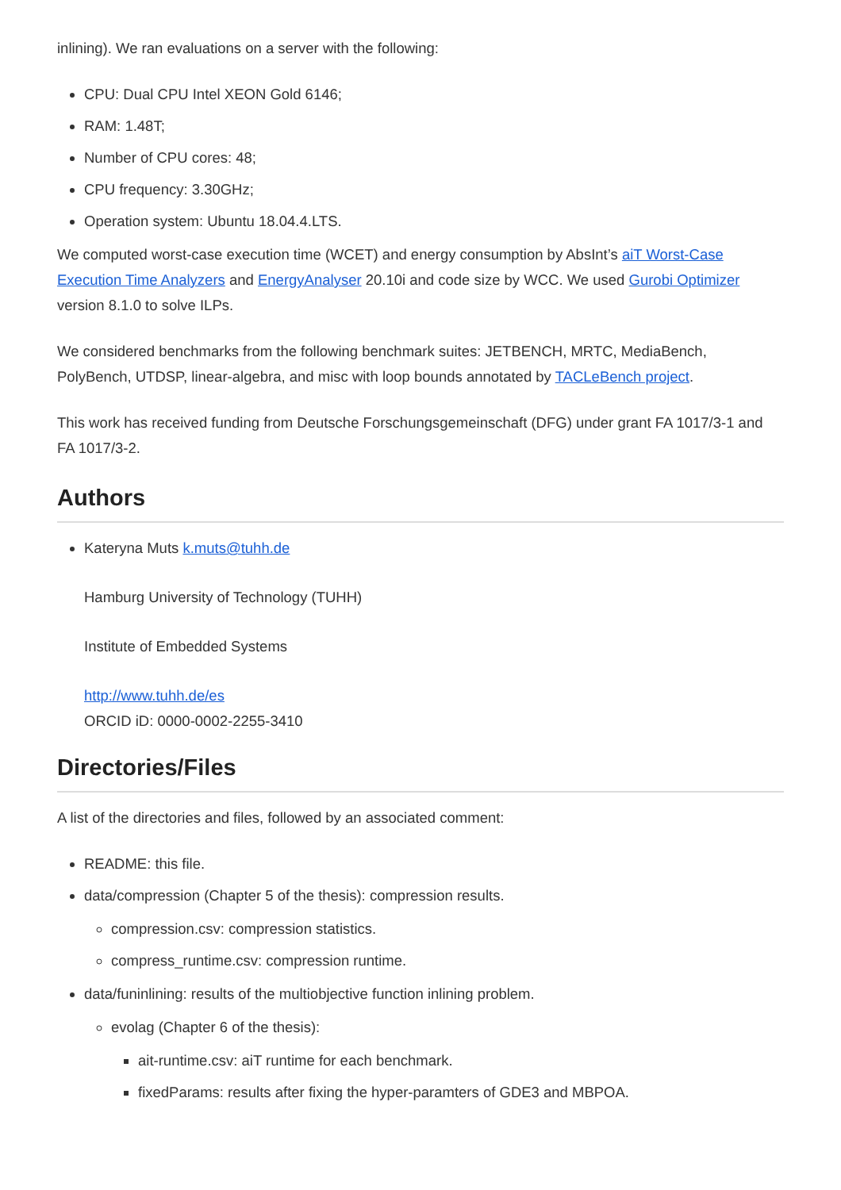inlining). We ran evaluations on a server with the following:
CPU: Dual CPU Intel XEON Gold 6146;
RAM: 1.48T;
Number of CPU cores: 48;
CPU frequency: 3.30GHz;
Operation system: Ubuntu 18.04.4.LTS.
We computed worst-case execution time (WCET) and energy consumption by AbsInt’s aiT Worst-Case Execution Time Analyzers and EnergyAnalyser 20.10i and code size by WCC. We used Gurobi Optimizer version 8.1.0 to solve ILPs.
We considered benchmarks from the following benchmark suites: JETBENCH, MRTC, MediaBench, PolyBench, UTDSP, linear-algebra, and misc with loop bounds annotated by TACLeBench project.
This work has received funding from Deutsche Forschungsgemeinschaft (DFG) under grant FA 1017/3-1 and FA 1017/3-2.
Authors
Kateryna Muts k.muts@tuhh.de
Hamburg University of Technology (TUHH)
Institute of Embedded Systems
http://www.tuhh.de/es
ORCID iD: 0000-0002-2255-3410
Directories/Files
A list of the directories and files, followed by an associated comment:
README: this file.
data/compression (Chapter 5 of the thesis): compression results.
compression.csv: compression statistics.
compress_runtime.csv: compression runtime.
data/funinlining: results of the multiobjective function inlining problem.
evolag (Chapter 6 of the thesis):
ait-runtime.csv: aiT runtime for each benchmark.
fixedParams: results after fixing the hyper-paramters of GDE3 and MBPOA.